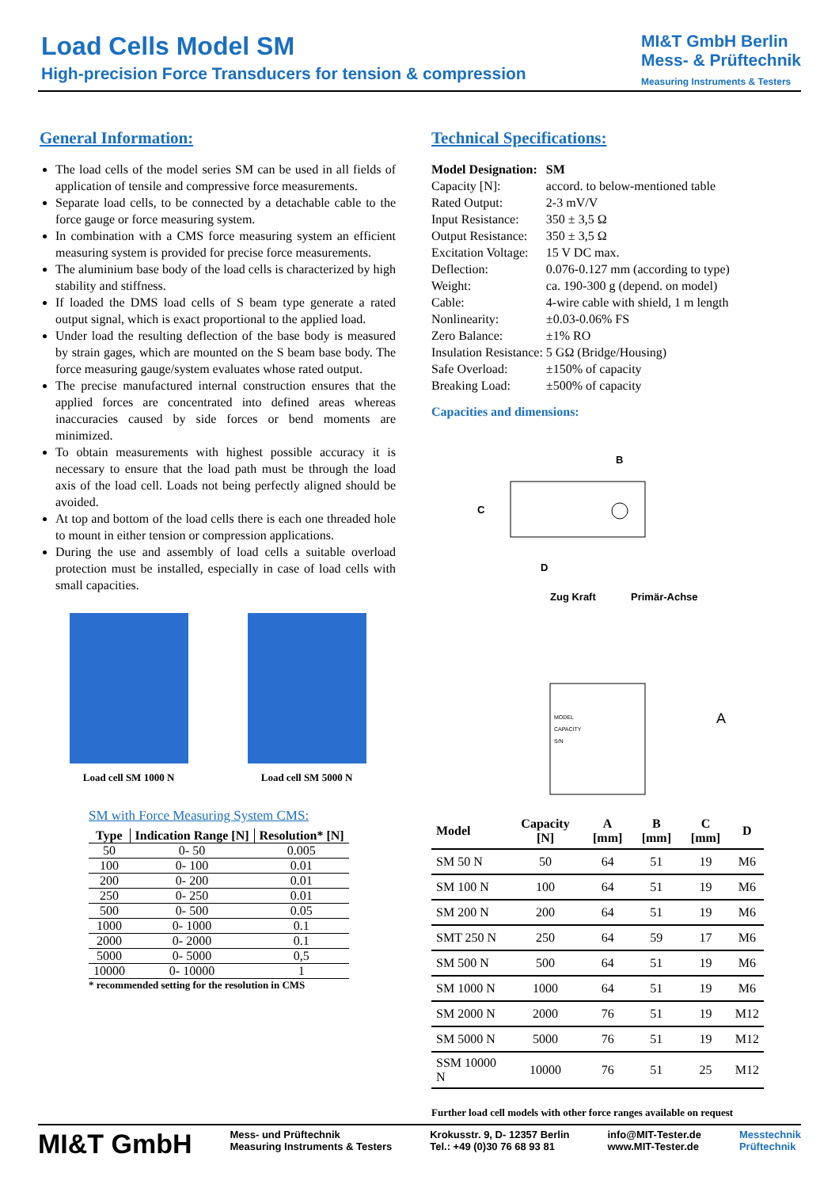Load Cells Model SM
High-precision Force Transducers for tension & compression
MI&T GmbH Berlin
Mess- & Prüftechnik
Measuring Instruments & Testers
General Information:
The load cells of the model series SM can be used in all fields of application of tensile and compressive force measurements.
Separate load cells, to be connected by a detachable cable to the force gauge or force measuring system.
In combination with a CMS force measuring system an efficient measuring system is provided for precise force measurements.
The aluminium base body of the load cells is characterized by high stability and stiffness.
If loaded the DMS load cells of S beam type generate a rated output signal, which is exact proportional to the applied load.
Under load the resulting deflection of the base body is measured by strain gages, which are mounted on the S beam base body. The force measuring gauge/system evaluates whose rated output.
The precise manufactured internal construction ensures that the applied forces are concentrated into defined areas whereas inaccuracies caused by side forces or bend moments are minimized.
To obtain measurements with highest possible accuracy it is necessary to ensure that the load path must be through the load axis of the load cell. Loads not being perfectly aligned should be avoided.
At top and bottom of the load cells there is each one threaded hole to mount in either tension or compression applications.
During the use and assembly of load cells a suitable overload protection must be installed, especially in case of load cells with small capacities.
Load cell SM 1000 N Load cell SM 5000 N
SM with Force Measuring System CMS:
| Type | Indication Range [N] | Resolution* [N] |
| --- | --- | --- |
| 50 | 0- 50 | 0.005 |
| 100 | 0- 100 | 0.01 |
| 200 | 0- 200 | 0.01 |
| 250 | 0- 250 | 0.01 |
| 500 | 0- 500 | 0.05 |
| 1000 | 0- 1000 | 0.1 |
| 2000 | 0- 2000 | 0.1 |
| 5000 | 0- 5000 | 0,5 |
| 10000 | 0- 10000 | 1 |
* recommended setting for the resolution in CMS
Technical Specifications:
| Model Designation: | SM |
| Capacity [N]: | accord. to below-mentioned table |
| Rated Output: | 2-3 mV/V |
| Input Resistance: | 350 ± 3,5 Ω |
| Output Resistance: | 350 ± 3,5 Ω |
| Excitation Voltage: | 15 V DC max. |
| Deflection: | 0.076-0.127 mm (according to type) |
| Weight: | ca. 190-300 g (depend. on model) |
| Cable: | 4-wire cable with shield, 1 m length |
| Nonlinearity: | ±0.03-0.06% FS |
| Zero Balance: | ±1% RO |
| Insulation Resistance: | 5 GΩ (Bridge/Housing) |
| Safe Overload: | ±150% of capacity |
| Breaking Load: | ±500% of capacity |
Capacities and dimensions:
B
C
D
Zug Kraft
Primär-Achse
MODEL
CAPACITY
S/N
A
| Model | Capacity [N] | A [mm] | B [mm] | C [mm] | D |
| --- | --- | --- | --- | --- | --- |
| SM 50 N | 50 | 64 | 51 | 19 | M6 |
| SM 100 N | 100 | 64 | 51 | 19 | M6 |
| SM 200 N | 200 | 64 | 51 | 19 | M6 |
| SMT 250 N | 250 | 64 | 59 | 17 | M6 |
| SM 500 N | 500 | 64 | 51 | 19 | M6 |
| SM 1000 N | 1000 | 64 | 51 | 19 | M6 |
| SM 2000 N | 2000 | 76 | 51 | 19 | M12 |
| SM 5000 N | 5000 | 76 | 51 | 19 | M12 |
| SSM 10000 N | 10000 | 76 | 51 | 25 | M12 |
Further load cell models with other force ranges available on request
MI&T GmbH Mess- und Prüftechnik
Measuring Instruments & Testers Krokusstr. 9, D- 12357 Berlin
Tel.: +49 (0)30 76 68 93 81 info@MIT-Tester.de
www.MIT-Tester.de Messtechnik
Prüftechnik